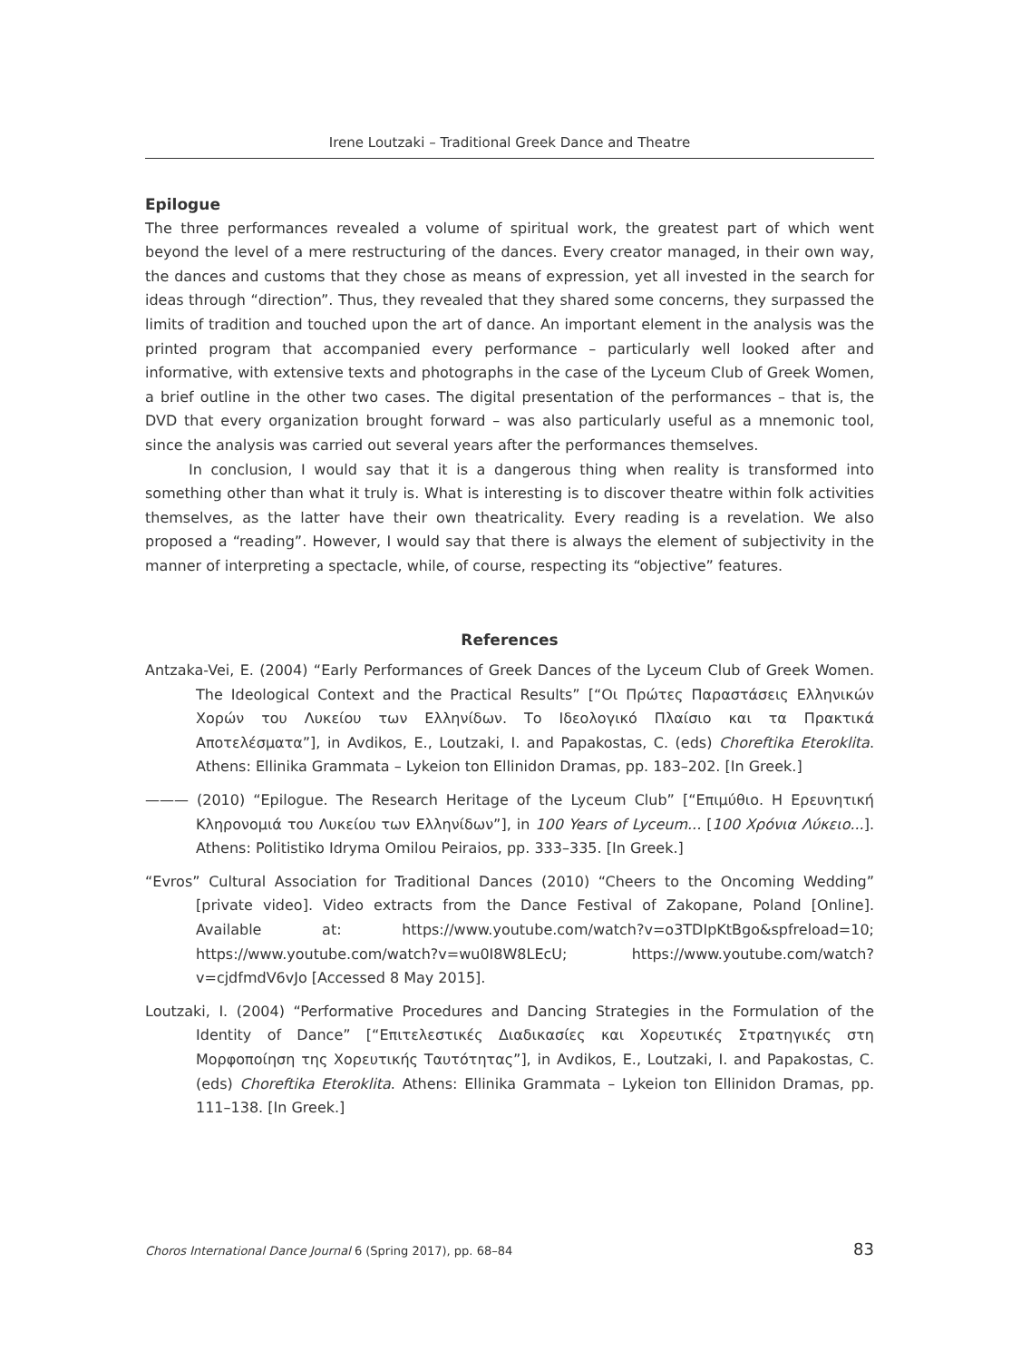Irene Loutzaki – Traditional Greek Dance and Theatre
Epilogue
The three performances revealed a volume of spiritual work, the greatest part of which went beyond the level of a mere restructuring of the dances. Every creator managed, in their own way, the dances and customs that they chose as means of expression, yet all invested in the search for ideas through “direction”. Thus, they revealed that they shared some concerns, they surpassed the limits of tradition and touched upon the art of dance. An important element in the analysis was the printed program that accompanied every performance – particularly well looked after and informative, with extensive texts and photographs in the case of the Lyceum Club of Greek Women, a brief outline in the other two cases. The digital presentation of the performances – that is, the DVD that every organization brought forward – was also particularly useful as a mnemonic tool, since the analysis was carried out several years after the performances themselves.
In conclusion, I would say that it is a dangerous thing when reality is transformed into something other than what it truly is. What is interesting is to discover theatre within folk activities themselves, as the latter have their own theatricality. Every reading is a revelation. We also proposed a “reading”. However, I would say that there is always the element of subjectivity in the manner of interpreting a spectacle, while, of course, respecting its “objective” features.
References
Antzaka-Vei, E. (2004) “Early Performances of Greek Dances of the Lyceum Club of Greek Women. The Ideological Context and the Practical Results” [“Οι Πρώτες Παραστάσεις Ελληνικών Χορών του Λυκείου των Ελληνίδων. Το Ιδεολογικό Πλαίσιο και τα Πρακτικά Αποτελέσματα”], in Avdikos, E., Loutzaki, I. and Papakostas, C. (eds) Choreftika Eteroklita. Athens: Ellinika Grammata – Lykeion ton Ellinidon Dramas, pp. 183–202. [In Greek.]
——— (2010) “Epilogue. The Research Heritage of the Lyceum Club” [“Επιμύθιο. Η Ερευνητική Κληρονομιά του Λυκείου των Ελληνίδων”], in 100 Years of Lyceum... [100 Χρόνια Λύκειο...]. Athens: Politistiko Idryma Omilou Peiraios, pp. 333–335. [In Greek.]
“Evros” Cultural Association for Traditional Dances (2010) “Cheers to the Oncoming Wedding” [private video]. Video extracts from the Dance Festival of Zakopane, Poland [Online]. Available at: https://www.youtube.com/watch?v=o3TDIpKtBgo&spfreload=10; https://www.youtube.com/watch?v=wu0I8W8LEcU; https://www.youtube.com/watch?v=cjdfmdV6vJo [Accessed 8 May 2015].
Loutzaki, I. (2004) “Performative Procedures and Dancing Strategies in the Formulation of the Identity of Dance” [“Επιτελεστικές Διαδικασίες και Χορευτικές Στρατηγικές στη Μορφοποίηση της Χορευτικής Ταυτότητας”], in Avdikos, E., Loutzaki, I. and Papakostas, C. (eds) Choreftika Eteroklita. Athens: Ellinika Grammata – Lykeion ton Ellinidon Dramas, pp. 111–138. [In Greek.]
Choros International Dance Journal 6 (Spring 2017), pp. 68–84 83